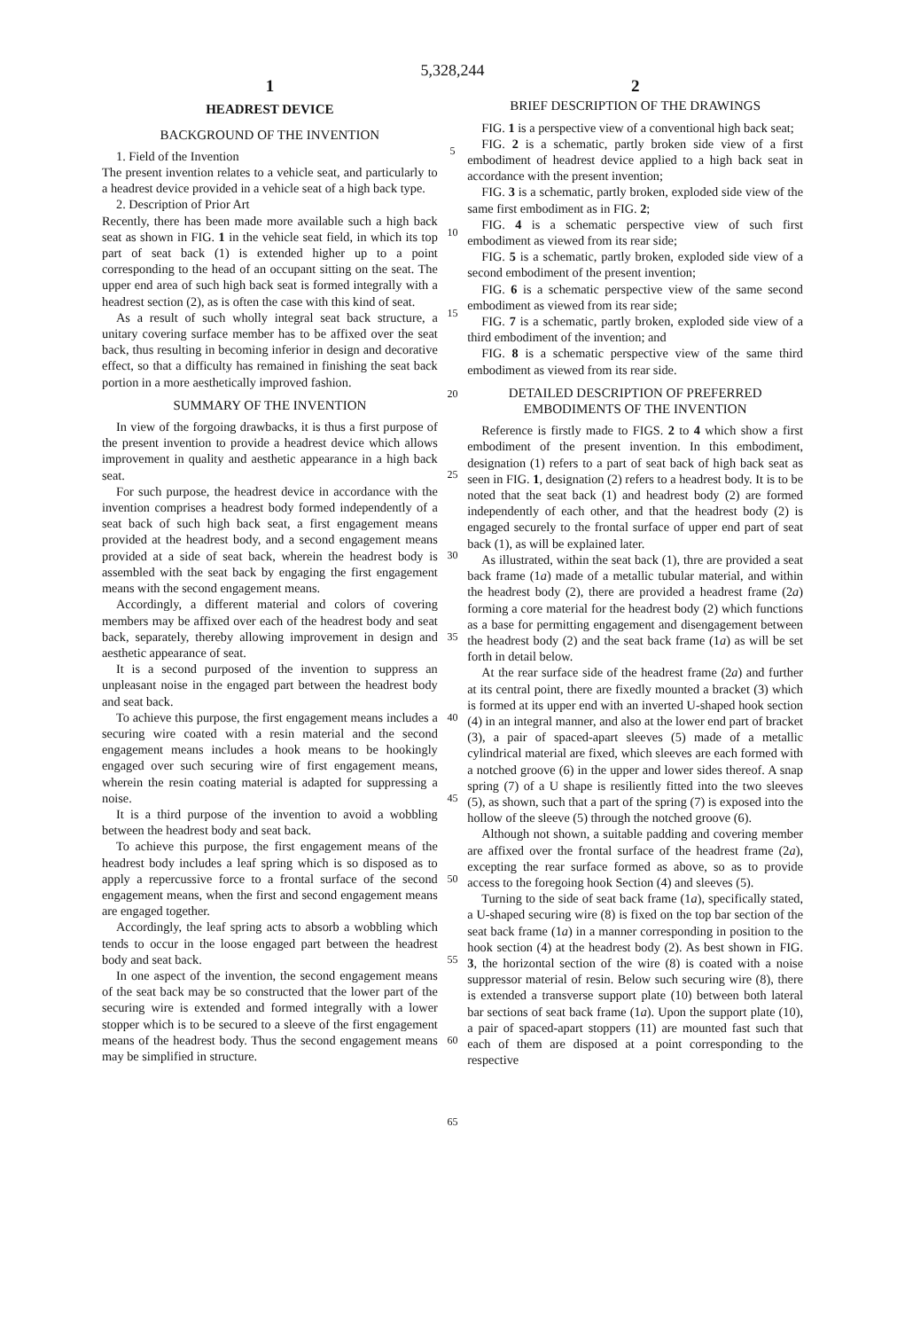5,328,244
1 2
HEADREST DEVICE
BACKGROUND OF THE INVENTION
1. Field of the Invention
The present invention relates to a vehicle seat, and particularly to a headrest device provided in a vehicle seat of a high back type.
2. Description of Prior Art
Recently, there has been made more available such a high back seat as shown in FIG. 1 in the vehicle seat field, in which its top part of seat back (1) is extended higher up to a point corresponding to the head of an occupant sitting on the seat. The upper end area of such high back seat is formed integrally with a headrest section (2), as is often the case with this kind of seat.
As a result of such wholly integral seat back structure, a unitary covering surface member has to be affixed over the seat back, thus resulting in becoming inferior in design and decorative effect, so that a difficulty has remained in finishing the seat back portion in a more aesthetically improved fashion.
SUMMARY OF THE INVENTION
In view of the forgoing drawbacks, it is thus a first purpose of the present invention to provide a headrest device which allows improvement in quality and aesthetic appearance in a high back seat.
For such purpose, the headrest device in accordance with the invention comprises a headrest body formed independently of a seat back of such high back seat, a first engagement means provided at the headrest body, and a second engagement means provided at a side of seat back, wherein the headrest body is assembled with the seat back by engaging the first engagement means with the second engagement means.
Accordingly, a different material and colors of covering members may be affixed over each of the headrest body and seat back, separately, thereby allowing improvement in design and aesthetic appearance of seat.
It is a second purposed of the invention to suppress an unpleasant noise in the engaged part between the headrest body and seat back.
To achieve this purpose, the first engagement means includes a securing wire coated with a resin material and the second engagement means includes a hook means to be hookingly engaged over such securing wire of first engagement means, wherein the resin coating material is adapted for suppressing a noise.
It is a third purpose of the invention to avoid a wobbling between the headrest body and seat back.
To achieve this purpose, the first engagement means of the headrest body includes a leaf spring which is so disposed as to apply a repercussive force to a frontal surface of the second engagement means, when the first and second engagement means are engaged together.
Accordingly, the leaf spring acts to absorb a wobbling which tends to occur in the loose engaged part between the headrest body and seat back.
In one aspect of the invention, the second engagement means of the seat back may be so constructed that the lower part of the securing wire is extended and formed integrally with a lower stopper which is to be secured to a sleeve of the first engagement means of the headrest body. Thus the second engagement means may be simplified in structure.
5
10
15
20
25
30
35
40
45
50
55
60
65
BRIEF DESCRIPTION OF THE DRAWINGS
FIG. 1 is a perspective view of a conventional high back seat;
FIG. 2 is a schematic, partly broken side view of a first embodiment of headrest device applied to a high back seat in accordance with the present invention;
FIG. 3 is a schematic, partly broken, exploded side view of the same first embodiment as in FIG. 2;
FIG. 4 is a schematic perspective view of such first embodiment as viewed from its rear side;
FIG. 5 is a schematic, partly broken, exploded side view of a second embodiment of the present invention;
FIG. 6 is a schematic perspective view of the same second embodiment as viewed from its rear side;
FIG. 7 is a schematic, partly broken, exploded side view of a third embodiment of the invention; and
FIG. 8 is a schematic perspective view of the same third embodiment as viewed from its rear side.
DETAILED DESCRIPTION OF PREFERRED EMBODIMENTS OF THE INVENTION
Reference is firstly made to FIGS. 2 to 4 which show a first embodiment of the present invention. In this embodiment, designation (1) refers to a part of seat back of high back seat as seen in FIG. 1, designation (2) refers to a headrest body. It is to be noted that the seat back (1) and headrest body (2) are formed independently of each other, and that the headrest body (2) is engaged securely to the frontal surface of upper end part of seat back (1), as will be explained later.
As illustrated, within the seat back (1), thre are provided a seat back frame (1a) made of a metallic tubular material, and within the headrest body (2), there are provided a headrest frame (2a) forming a core material for the headrest body (2) which functions as a base for permitting engagement and disengagement between the headrest body (2) and the seat back frame (1a) as will be set forth in detail below.
At the rear surface side of the headrest frame (2a) and further at its central point, there are fixedly mounted a bracket (3) which is formed at its upper end with an inverted U-shaped hook section (4) in an integral manner, and also at the lower end part of bracket (3), a pair of spaced-apart sleeves (5) made of a metallic cylindrical material are fixed, which sleeves are each formed with a notched groove (6) in the upper and lower sides thereof. A snap spring (7) of a U shape is resiliently fitted into the two sleeves (5), as shown, such that a part of the spring (7) is exposed into the hollow of the sleeve (5) through the notched groove (6).
Although not shown, a suitable padding and covering member are affixed over the frontal surface of the headrest frame (2a), excepting the rear surface formed as above, so as to provide access to the foregoing hook Section (4) and sleeves (5).
Turning to the side of seat back frame (1a), specifically stated, a U-shaped securing wire (8) is fixed on the top bar section of the seat back frame (1a) in a manner corresponding in position to the hook section (4) at the headrest body (2). As best shown in FIG. 3, the horizontal section of the wire (8) is coated with a noise suppressor material of resin. Below such securing wire (8), there is extended a transverse support plate (10) between both lateral bar sections of seat back frame (1a). Upon the support plate (10), a pair of spaced-apart stoppers (11) are mounted fast such that each of them are disposed at a point corresponding to the respective